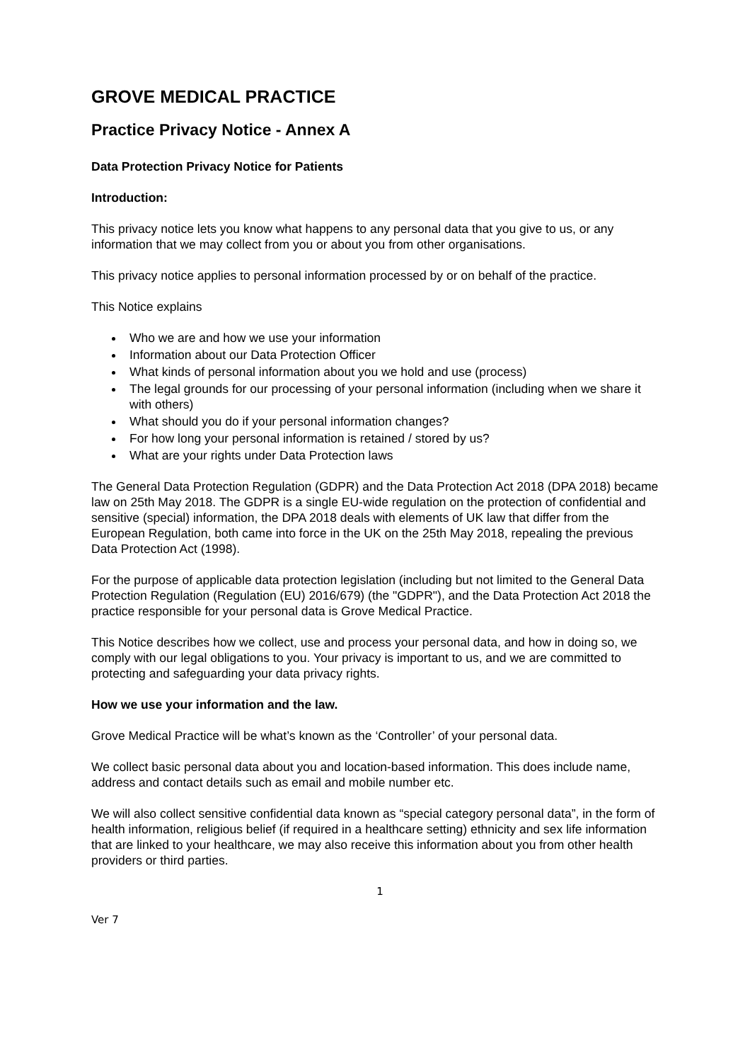GROVE MEDICAL PRACTICE
Practice Privacy Notice - Annex A
Data Protection Privacy Notice for Patients
Introduction:
This privacy notice lets you know what happens to any personal data that you give to us, or any information that we may collect from you or about you from other organisations.
This privacy notice applies to personal information processed by or on behalf of the practice.
This Notice explains
Who we are and how we use your information
Information about our Data Protection Officer
What kinds of personal information about you we hold and use (process)
The legal grounds for our processing of your personal information (including when we share it with others)
What should you do if your personal information changes?
For how long your personal information is retained / stored by us?
What are your rights under Data Protection laws
The General Data Protection Regulation (GDPR) and the Data Protection Act 2018 (DPA 2018) became law on 25th May 2018. The GDPR is a single EU-wide regulation on the protection of confidential and sensitive (special) information, the DPA 2018 deals with elements of UK law that differ from the European Regulation, both came into force in the UK on the 25th May 2018, repealing the previous Data Protection Act (1998).
For the purpose of applicable data protection legislation (including but not limited to the General Data Protection Regulation (Regulation (EU) 2016/679) (the "GDPR"), and the Data Protection Act 2018 the practice responsible for your personal data is Grove Medical Practice.
This Notice describes how we collect, use and process your personal data, and how in doing so, we comply with our legal obligations to you. Your privacy is important to us, and we are committed to protecting and safeguarding your data privacy rights.
How we use your information and the law.
Grove Medical Practice will be what’s known as the ‘Controller’ of your personal data.
We collect basic personal data about you and location-based information. This does include name, address and contact details such as email and mobile number etc.
We will also collect sensitive confidential data known as “special category personal data”, in the form of health information, religious belief (if required in a healthcare setting) ethnicity and sex life information that are linked to your healthcare, we may also receive this information about you from other health providers or third parties.
1
Ver 7